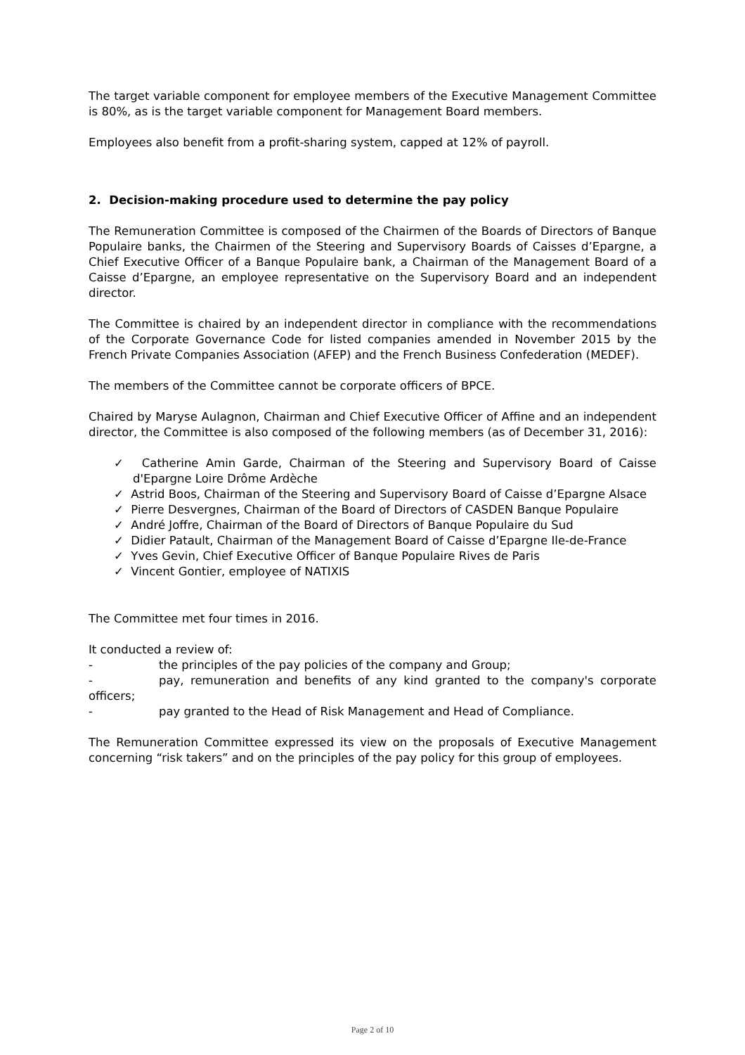The target variable component for employee members of the Executive Management Committee is 80%, as is the target variable component for Management Board members.
Employees also benefit from a profit-sharing system, capped at 12% of payroll.
2. Decision-making procedure used to determine the pay policy
The Remuneration Committee is composed of the Chairmen of the Boards of Directors of Banque Populaire banks, the Chairmen of the Steering and Supervisory Boards of Caisses d’Epargne, a Chief Executive Officer of a Banque Populaire bank, a Chairman of the Management Board of a Caisse d’Epargne, an employee representative on the Supervisory Board and an independent director.
The Committee is chaired by an independent director in compliance with the recommendations of the Corporate Governance Code for listed companies amended in November 2015 by the French Private Companies Association (AFEP) and the French Business Confederation (MEDEF).
The members of the Committee cannot be corporate officers of BPCE.
Chaired by Maryse Aulagnon, Chairman and Chief Executive Officer of Affine and an independent director, the Committee is also composed of the following members (as of December 31, 2016):
✓ Catherine Amin Garde, Chairman of the Steering and Supervisory Board of Caisse d'Epargne Loire Drôme Ardèche
✓ Astrid Boos, Chairman of the Steering and Supervisory Board of Caisse d’Epargne Alsace
✓ Pierre Desvergnes, Chairman of the Board of Directors of CASDEN Banque Populaire
✓ André Joffre, Chairman of the Board of Directors of Banque Populaire du Sud
✓ Didier Patault, Chairman of the Management Board of Caisse d’Epargne Ile-de-France
✓ Yves Gevin, Chief Executive Officer of Banque Populaire Rives de Paris
✓ Vincent Gontier, employee of NATIXIS
The Committee met four times in 2016.
It conducted a review of:
- the principles of the pay policies of the company and Group;
- pay, remuneration and benefits of any kind granted to the company's corporate officers;
- pay granted to the Head of Risk Management and Head of Compliance.
The Remuneration Committee expressed its view on the proposals of Executive Management concerning “risk takers” and on the principles of the pay policy for this group of employees.
Page 2 of 10